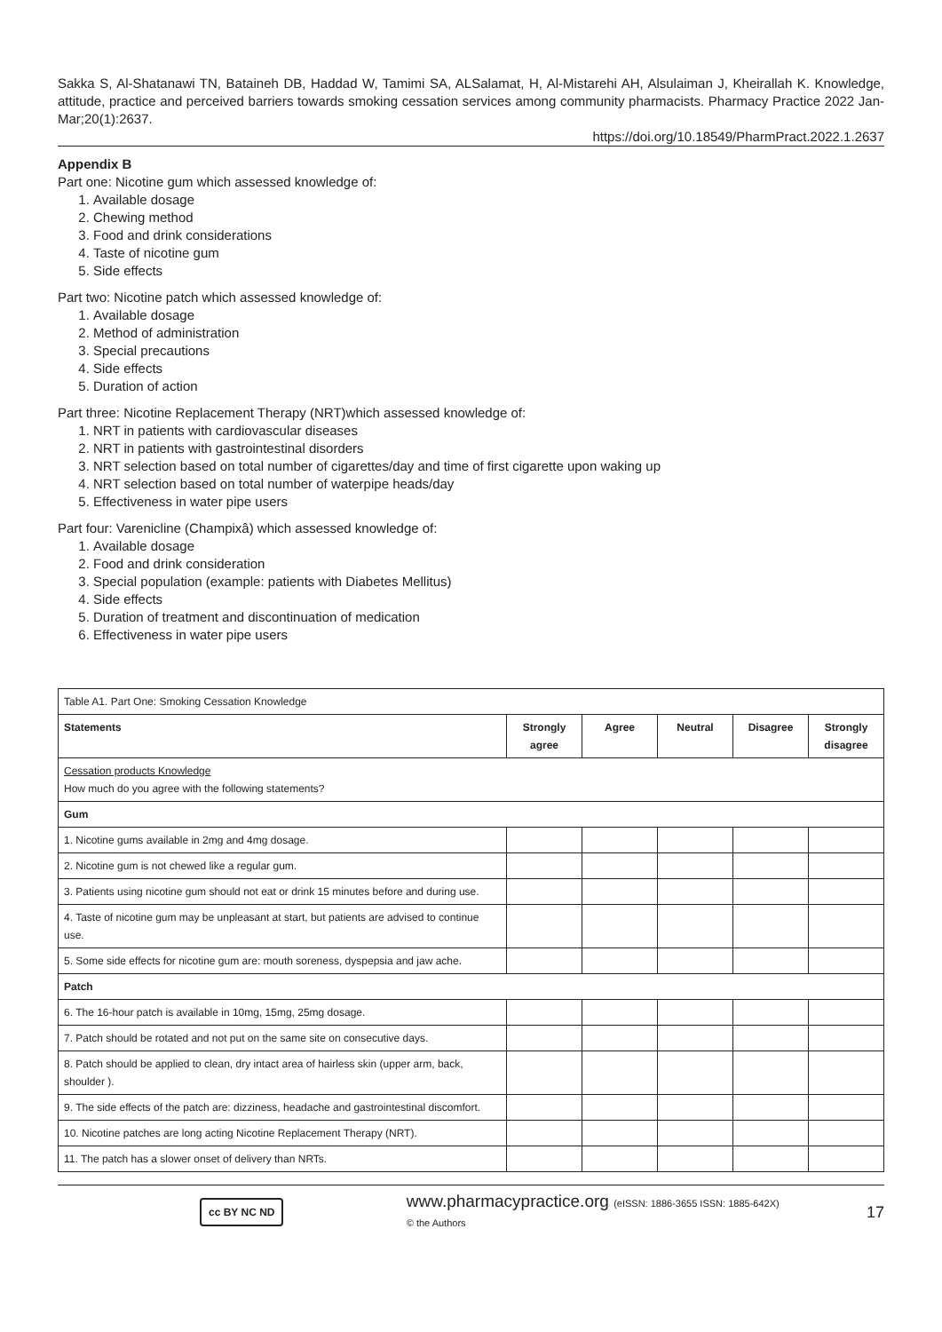Sakka S, Al-Shatanawi TN, Bataineh DB, Haddad W, Tamimi SA, ALSalamat, H, Al-Mistarehi AH, Alsulaiman J, Kheirallah K. Knowledge, attitude, practice and perceived barriers towards smoking cessation services among community pharmacists. Pharmacy Practice 2022 Jan-Mar;20(1):2637.
https://doi.org/10.18549/PharmPract.2022.1.2637
Appendix B
Part one: Nicotine gum which assessed knowledge of:
1. Available dosage
2. Chewing method
3. Food and drink considerations
4. Taste of nicotine gum
5. Side effects
Part two: Nicotine patch which assessed knowledge of:
1. Available dosage
2. Method of administration
3. Special precautions
4. Side effects
5. Duration of action
Part three: Nicotine Replacement Therapy (NRT)which assessed knowledge of:
1. NRT in patients with cardiovascular diseases
2. NRT in patients with gastrointestinal disorders
3. NRT selection based on total number of cigarettes/day and time of first cigarette upon waking up
4. NRT selection based on total number of waterpipe heads/day
5. Effectiveness in water pipe users
Part four: Varenicline (Champixâ) which assessed knowledge of:
1. Available dosage
2. Food and drink consideration
3. Special population (example: patients with Diabetes Mellitus)
4. Side effects
5. Duration of treatment and discontinuation of medication
6. Effectiveness in water pipe users
| Table A1. Part One: Smoking Cessation Knowledge | | | | | |
| Statements | Strongly agree | Agree | Neutral | Disagree | Strongly disagree |
| Cessation products Knowledge How much do you agree with the following statements? | | | | | |
| Gum | | | | | |
| 1. Nicotine gums available in 2mg and 4mg dosage. | | | | | |
| 2. Nicotine gum is not chewed like a regular gum. | | | | | |
| 3. Patients using nicotine gum should not eat or drink 15 minutes before and during use. | | | | | |
| 4. Taste of nicotine gum may be unpleasant at start, but patients are advised to continue use. | | | | | |
| 5. Some side effects for nicotine gum are: mouth soreness, dyspepsia and jaw ache. | | | | | |
| Patch | | | | | |
| 6. The 16-hour patch is available in 10mg, 15mg, 25mg dosage. | | | | | |
| 7. Patch should be rotated and not put on the same site on consecutive days. | | | | | |
| 8. Patch should be applied to clean, dry intact area of hairless skin (upper arm, back, shoulder ). | | | | | |
| 9. The side effects of the patch are: dizziness, headache and gastrointestinal discomfort. | | | | | |
| 10. Nicotine patches are long acting Nicotine Replacement Therapy (NRT). | | | | | |
| 11. The patch has a slower onset of delivery than NRTs. | | | | | |
cc BY NC ND www.pharmacypractice.org (eISSN: 1886-3655 ISSN: 1885-642X)
© the Authors 17